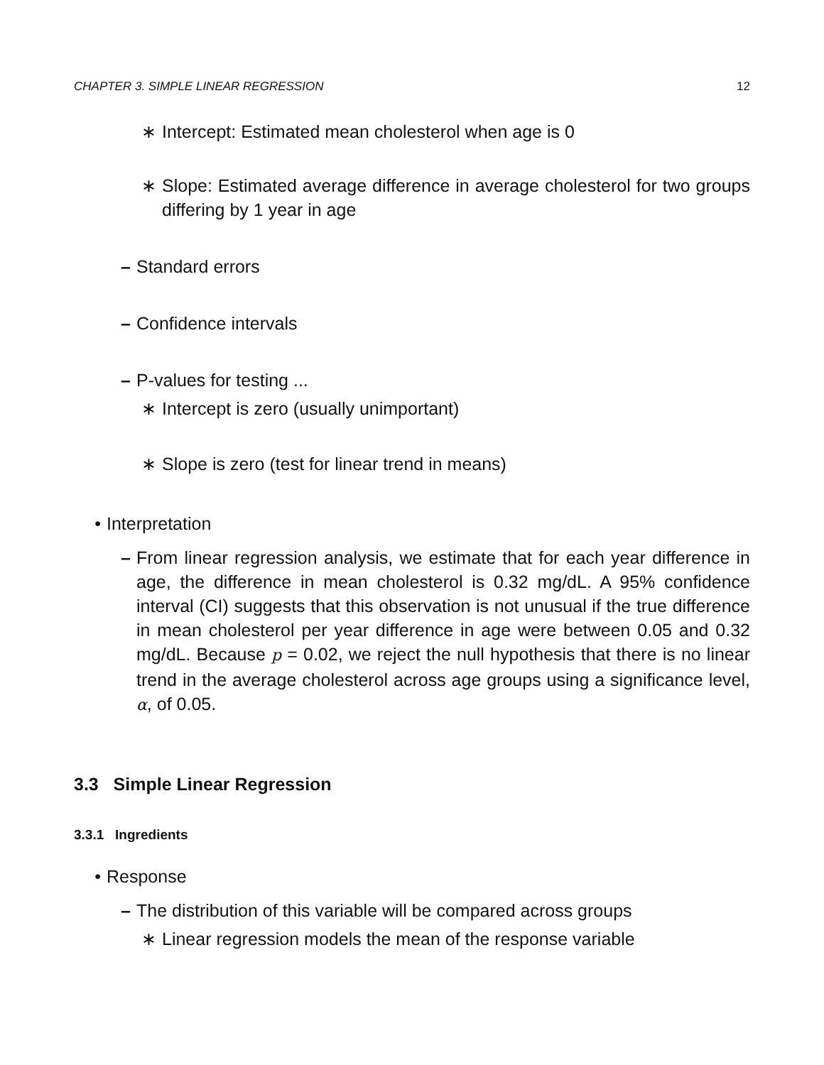CHAPTER 3. SIMPLE LINEAR REGRESSION 12
∗ Intercept: Estimated mean cholesterol when age is 0
∗ Slope: Estimated average difference in average cholesterol for two groups differing by 1 year in age
– Standard errors
– Confidence intervals
– P-values for testing ...
∗ Intercept is zero (usually unimportant)
∗ Slope is zero (test for linear trend in means)
• Interpretation
– From linear regression analysis, we estimate that for each year difference in age, the difference in mean cholesterol is 0.32 mg/dL. A 95% confidence interval (CI) suggests that this observation is not unusual if the true difference in mean cholesterol per year difference in age were between 0.05 and 0.32 mg/dL. Because p = 0.02, we reject the null hypothesis that there is no linear trend in the average cholesterol across age groups using a significance level, α, of 0.05.
3.3 Simple Linear Regression
3.3.1 Ingredients
• Response
– The distribution of this variable will be compared across groups
∗ Linear regression models the mean of the response variable